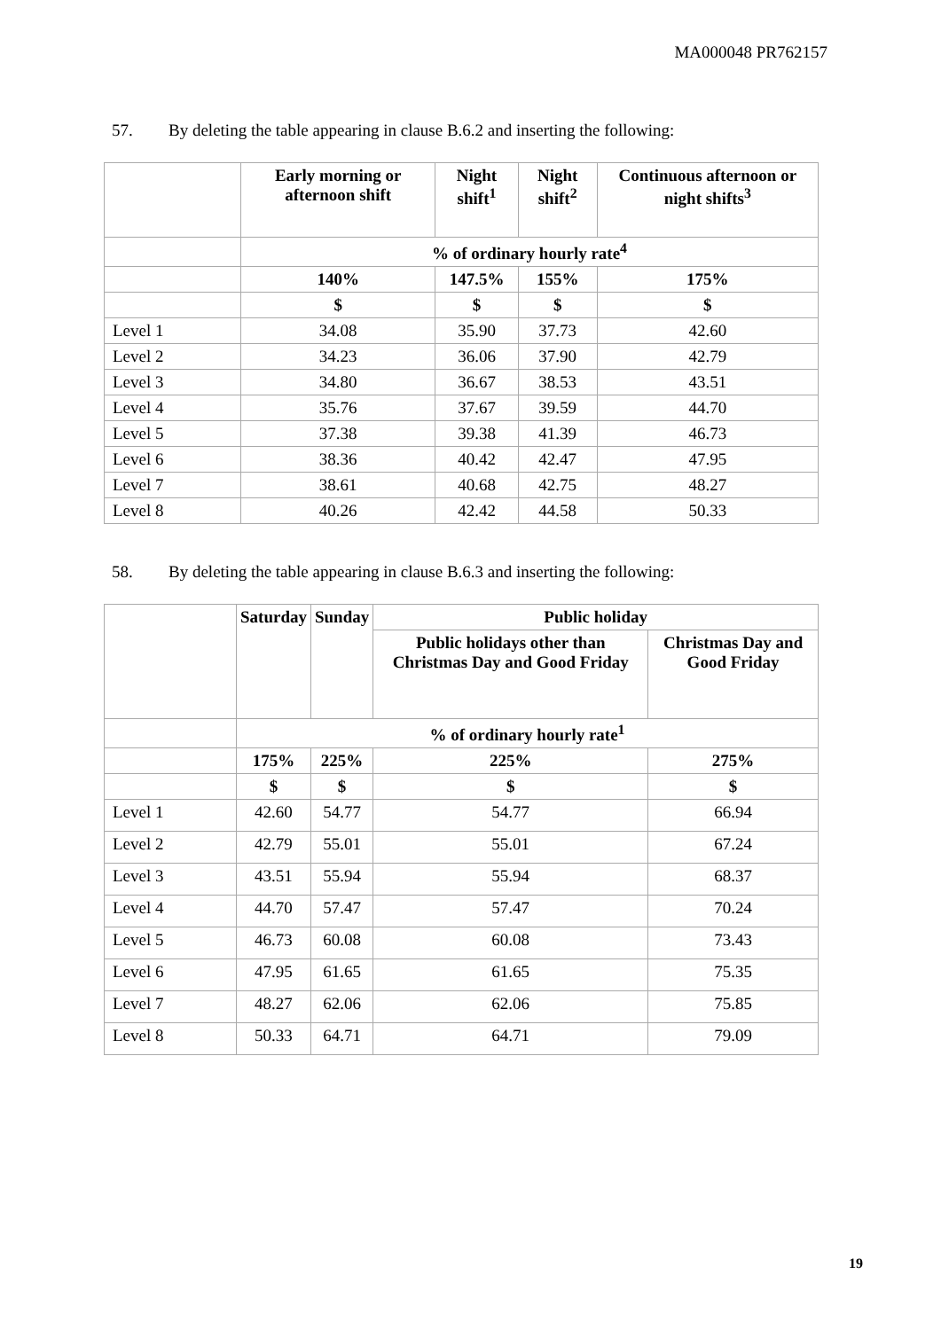MA000048 PR762157
57. By deleting the table appearing in clause B.6.2 and inserting the following:
| | Early morning or afternoon shift | Night shift<sup>1</sup> | Night shift<sup>2</sup> | Continuous afternoon or night shifts<sup>3</sup> |
| --- | --- | --- | --- | --- |
| | % of ordinary hourly rate<sup>4</sup> | | | |
| | 140% | 147.5% | 155% | 175% |
| | $ | $ | $ | $ |
| Level 1 | 34.08 | 35.90 | 37.73 | 42.60 |
| Level 2 | 34.23 | 36.06 | 37.90 | 42.79 |
| Level 3 | 34.80 | 36.67 | 38.53 | 43.51 |
| Level 4 | 35.76 | 37.67 | 39.59 | 44.70 |
| Level 5 | 37.38 | 39.38 | 41.39 | 46.73 |
| Level 6 | 38.36 | 40.42 | 42.47 | 47.95 |
| Level 7 | 38.61 | 40.68 | 42.75 | 48.27 |
| Level 8 | 40.26 | 42.42 | 44.58 | 50.33 |
58. By deleting the table appearing in clause B.6.3 and inserting the following:
| | Saturday | Sunday | Public holiday | |
| --- | --- | --- | --- | --- |
| | | | Public holidays other than Christmas Day and Good Friday | Christmas Day and Good Friday |
| | % of ordinary hourly rate<sup>1</sup> | | | |
| | 175% | 225% | 225% | 275% |
| | $ | $ | $ | $ |
| Level 1 | 42.60 | 54.77 | 54.77 | 66.94 |
| Level 2 | 42.79 | 55.01 | 55.01 | 67.24 |
| Level 3 | 43.51 | 55.94 | 55.94 | 68.37 |
| Level 4 | 44.70 | 57.47 | 57.47 | 70.24 |
| Level 5 | 46.73 | 60.08 | 60.08 | 73.43 |
| Level 6 | 47.95 | 61.65 | 61.65 | 75.35 |
| Level 7 | 48.27 | 62.06 | 62.06 | 75.85 |
| Level 8 | 50.33 | 64.71 | 64.71 | 79.09 |
19